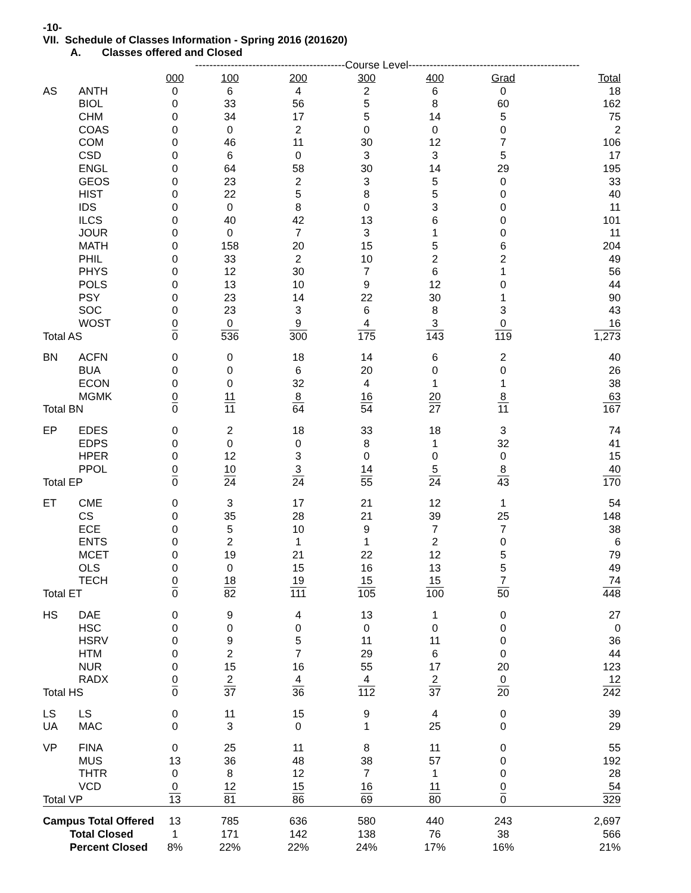-10-
VII. Schedule of Classes Information - Spring 2016 (201620)
A. Classes offered and Closed
| | | ------------------------------------------Course Level------------------------------------------------ | | | | | | |
| | | 000 | 100 | 200 | 300 | 400 | Grad | Total |
| AS | ANTH | 0 | 6 | 4 | 2 | 6 | 0 | 18 |
| | BIOL | 0 | 33 | 56 | 5 | 8 | 60 | 162 |
| | CHM | 0 | 34 | 17 | 5 | 14 | 5 | 75 |
| | COAS | 0 | 0 | 2 | 0 | 0 | 0 | 2 |
| | COM | 0 | 46 | 11 | 30 | 12 | 7 | 106 |
| | CSD | 0 | 6 | 0 | 3 | 3 | 5 | 17 |
| | ENGL | 0 | 64 | 58 | 30 | 14 | 29 | 195 |
| | GEOS | 0 | 23 | 2 | 3 | 5 | 0 | 33 |
| | HIST | 0 | 22 | 5 | 8 | 5 | 0 | 40 |
| | IDS | 0 | 0 | 8 | 0 | 3 | 0 | 11 |
| | ILCS | 0 | 40 | 42 | 13 | 6 | 0 | 101 |
| | JOUR | 0 | 0 | 7 | 3 | 1 | 0 | 11 |
| | MATH | 0 | 158 | 20 | 15 | 5 | 6 | 204 |
| | PHIL | 0 | 33 | 2 | 10 | 2 | 2 | 49 |
| | PHYS | 0 | 12 | 30 | 7 | 6 | 1 | 56 |
| | POLS | 0 | 13 | 10 | 9 | 12 | 0 | 44 |
| | PSY | 0 | 23 | 14 | 22 | 30 | 1 | 90 |
| | SOC | 0 | 23 | 3 | 6 | 8 | 3 | 43 |
| | WOST | 0 | 0 | 9 | 4 | 3 | 0 | 16 |
| Total AS | | 0 | 536 | 300 | 175 | 143 | 119 | 1,273 |
| BN | ACFN | 0 | 0 | 18 | 14 | 6 | 2 | 40 |
| | BUA | 0 | 0 | 6 | 20 | 0 | 0 | 26 |
| | ECON | 0 | 0 | 32 | 4 | 1 | 1 | 38 |
| | MGMK | 0 | 11 | 8 | 16 | 20 | 8 | 63 |
| Total BN | | 0 | 11 | 64 | 54 | 27 | 11 | 167 |
| EP | EDES | 0 | 2 | 18 | 33 | 18 | 3 | 74 |
| | EDPS | 0 | 0 | 0 | 8 | 1 | 32 | 41 |
| | HPER | 0 | 12 | 3 | 0 | 0 | 0 | 15 |
| | PPOL | 0 | 10 | 3 | 14 | 5 | 8 | 40 |
| Total EP | | 0 | 24 | 24 | 55 | 24 | 43 | 170 |
| ET | CME | 0 | 3 | 17 | 21 | 12 | 1 | 54 |
| | CS | 0 | 35 | 28 | 21 | 39 | 25 | 148 |
| | ECE | 0 | 5 | 10 | 9 | 7 | 7 | 38 |
| | ENTS | 0 | 2 | 1 | 1 | 2 | 0 | 6 |
| | MCET | 0 | 19 | 21 | 22 | 12 | 5 | 79 |
| | OLS | 0 | 0 | 15 | 16 | 13 | 5 | 49 |
| | TECH | 0 | 18 | 19 | 15 | 15 | 7 | 74 |
| Total ET | | 0 | 82 | 111 | 105 | 100 | 50 | 448 |
| HS | DAE | 0 | 9 | 4 | 13 | 1 | 0 | 27 |
| | HSC | 0 | 0 | 0 | 0 | 0 | 0 | 0 |
| | HSRV | 0 | 9 | 5 | 11 | 11 | 0 | 36 |
| | HTM | 0 | 2 | 7 | 29 | 6 | 0 | 44 |
| | NUR | 0 | 15 | 16 | 55 | 17 | 20 | 123 |
| | RADX | 0 | 2 | 4 | 4 | 2 | 0 | 12 |
| Total HS | | 0 | 37 | 36 | 112 | 37 | 20 | 242 |
| LS | LS | 0 | 11 | 15 | 9 | 4 | 0 | 39 |
| UA | MAC | 0 | 3 | 0 | 1 | 25 | 0 | 29 |
| VP | FINA | 0 | 25 | 11 | 8 | 11 | 0 | 55 |
| | MUS | 13 | 36 | 48 | 38 | 57 | 0 | 192 |
| | THTR | 0 | 8 | 12 | 7 | 1 | 0 | 28 |
| | VCD | 0 | 12 | 15 | 16 | 11 | 0 | 54 |
| Total VP | | 13 | 81 | 86 | 69 | 80 | 0 | 329 |
| Campus Total Offered | | 13 | 785 | 636 | 580 | 440 | 243 | 2,697 |
| Total Closed | | 1 | 171 | 142 | 138 | 76 | 38 | 566 |
| Percent Closed | | 8% | 22% | 22% | 24% | 17% | 16% | 21% |